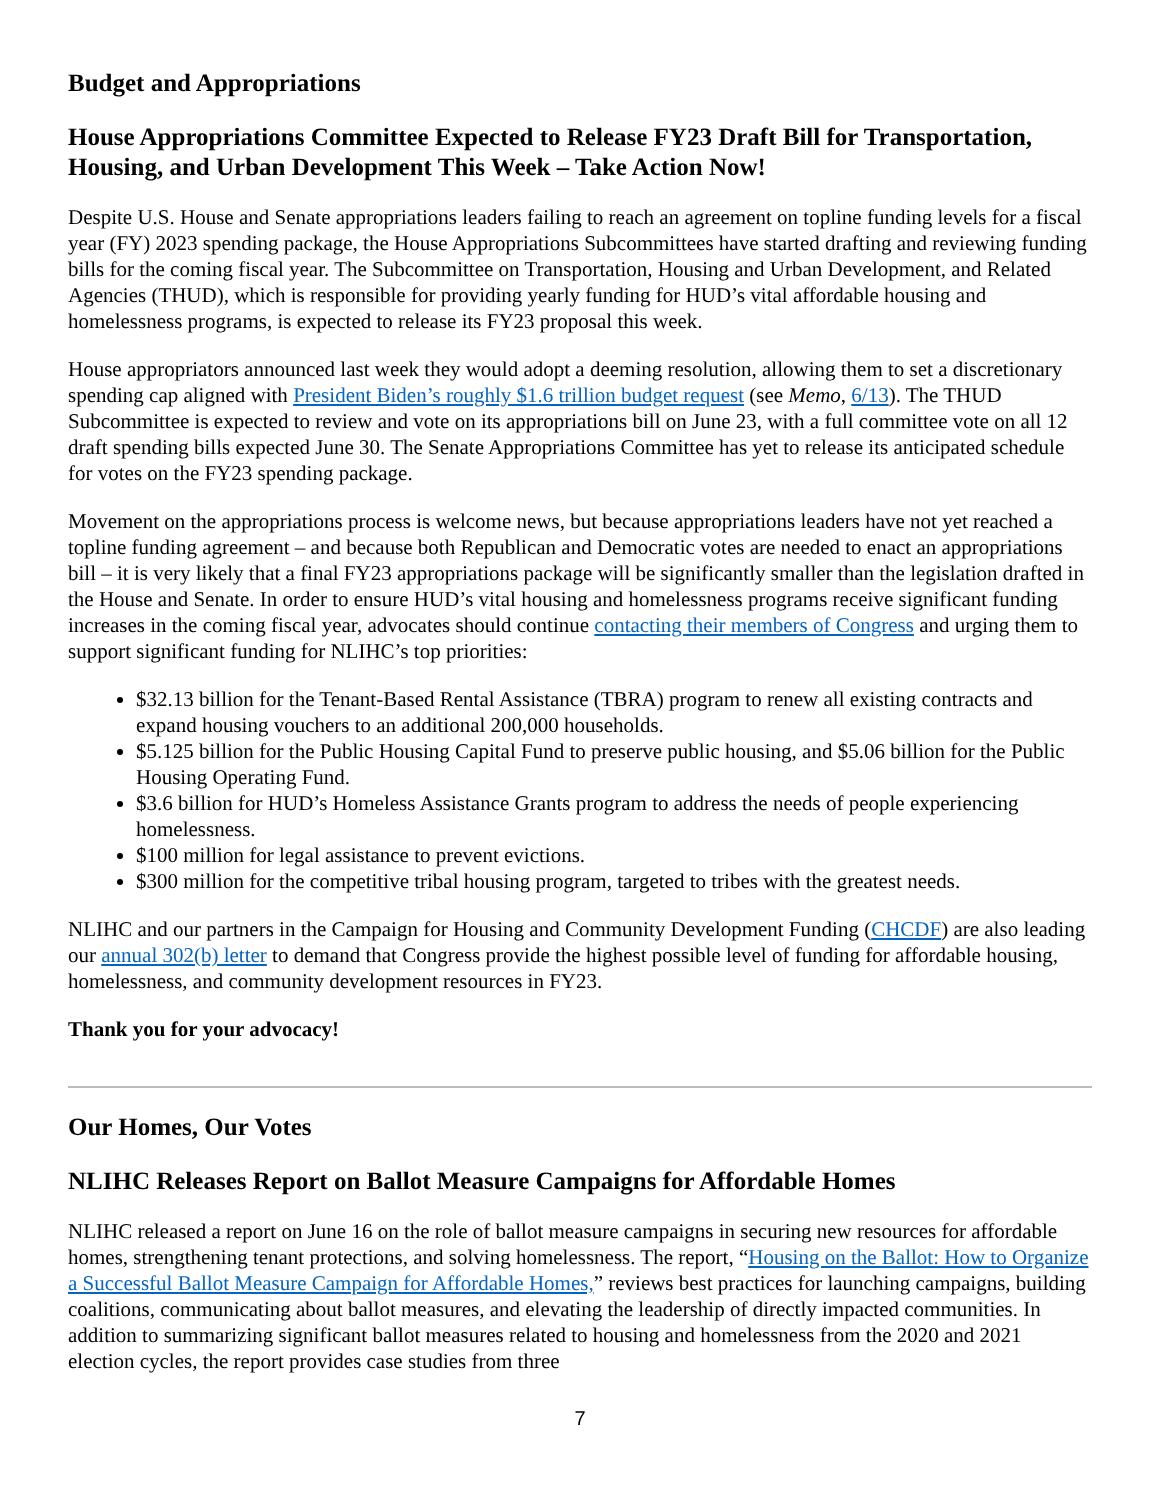Budget and Appropriations
House Appropriations Committee Expected to Release FY23 Draft Bill for Transportation, Housing, and Urban Development This Week – Take Action Now!
Despite U.S. House and Senate appropriations leaders failing to reach an agreement on topline funding levels for a fiscal year (FY) 2023 spending package, the House Appropriations Subcommittees have started drafting and reviewing funding bills for the coming fiscal year. The Subcommittee on Transportation, Housing and Urban Development, and Related Agencies (THUD), which is responsible for providing yearly funding for HUD’s vital affordable housing and homelessness programs, is expected to release its FY23 proposal this week.
House appropriators announced last week they would adopt a deeming resolution, allowing them to set a discretionary spending cap aligned with President Biden’s roughly $1.6 trillion budget request (see Memo, 6/13). The THUD Subcommittee is expected to review and vote on its appropriations bill on June 23, with a full committee vote on all 12 draft spending bills expected June 30. The Senate Appropriations Committee has yet to release its anticipated schedule for votes on the FY23 spending package.
Movement on the appropriations process is welcome news, but because appropriations leaders have not yet reached a topline funding agreement – and because both Republican and Democratic votes are needed to enact an appropriations bill – it is very likely that a final FY23 appropriations package will be significantly smaller than the legislation drafted in the House and Senate. In order to ensure HUD’s vital housing and homelessness programs receive significant funding increases in the coming fiscal year, advocates should continue contacting their members of Congress and urging them to support significant funding for NLIHC’s top priorities:
$32.13 billion for the Tenant-Based Rental Assistance (TBRA) program to renew all existing contracts and expand housing vouchers to an additional 200,000 households.
$5.125 billion for the Public Housing Capital Fund to preserve public housing, and $5.06 billion for the Public Housing Operating Fund.
$3.6 billion for HUD’s Homeless Assistance Grants program to address the needs of people experiencing homelessness.
$100 million for legal assistance to prevent evictions.
$300 million for the competitive tribal housing program, targeted to tribes with the greatest needs.
NLIHC and our partners in the Campaign for Housing and Community Development Funding (CHCDF) are also leading our annual 302(b) letter to demand that Congress provide the highest possible level of funding for affordable housing, homelessness, and community development resources in FY23.
Thank you for your advocacy!
Our Homes, Our Votes
NLIHC Releases Report on Ballot Measure Campaigns for Affordable Homes
NLIHC released a report on June 16 on the role of ballot measure campaigns in securing new resources for affordable homes, strengthening tenant protections, and solving homelessness. The report, “Housing on the Ballot: How to Organize a Successful Ballot Measure Campaign for Affordable Homes,” reviews best practices for launching campaigns, building coalitions, communicating about ballot measures, and elevating the leadership of directly impacted communities. In addition to summarizing significant ballot measures related to housing and homelessness from the 2020 and 2021 election cycles, the report provides case studies from three
7